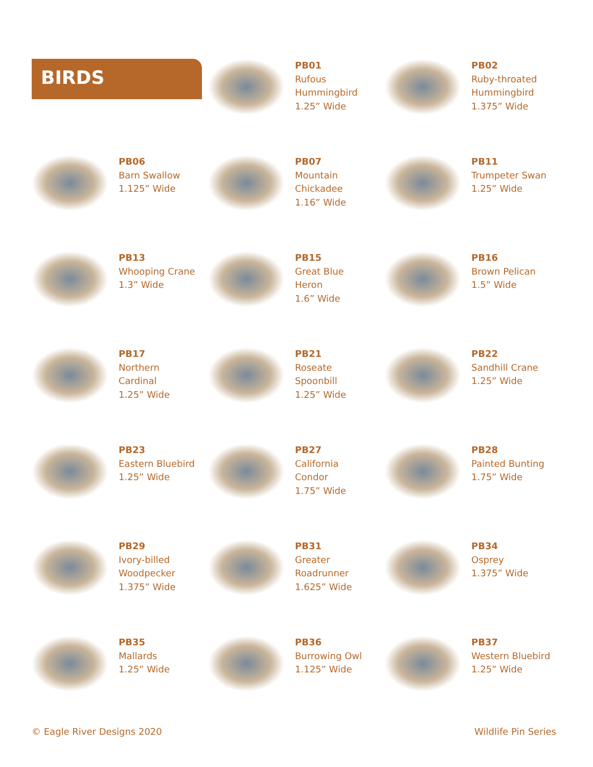BIRDS
PB01
Rufous
Hummingbird
1.25” Wide
PB02
Ruby-throated
Hummingbird
1.375” Wide
PB06
Barn Swallow
1.125” Wide
PB07
Mountain
Chickadee
1.16” Wide
PB11
Trumpeter Swan
1.25” Wide
PB13
Whooping Crane
1.3” Wide
PB15
Great Blue
Heron
1.6” Wide
PB16
Brown Pelican
1.5” Wide
PB17
Northern
Cardinal
1.25” Wide
PB21
Roseate
Spoonbill
1.25” Wide
PB22
Sandhill Crane
1.25” Wide
PB23
Eastern Bluebird
1.25” Wide
PB27
California
Condor
1.75” Wide
PB28
Painted Bunting
1.75” Wide
PB29
Ivory-billed
Woodpecker
1.375” Wide
PB31
Greater
Roadrunner
1.625” Wide
PB34
Osprey
1.375” Wide
PB35
Mallards
1.25” Wide
PB36
Burrowing Owl
1.125” Wide
PB37
Western Bluebird
1.25” Wide
© Eagle River Designs 2020 Wildlife Pin Series